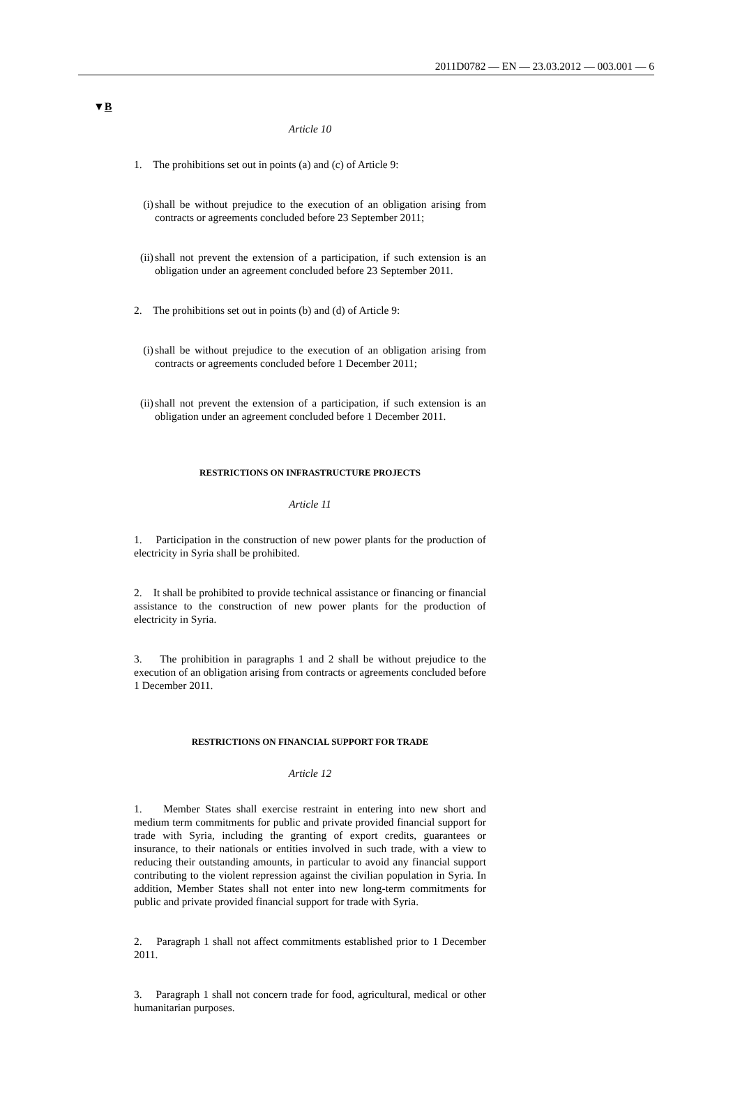2011D0782 — EN — 23.03.2012 — 003.001 — 6
▼B
Article 10
1. The prohibitions set out in points (a) and (c) of Article 9:
(i) shall be without prejudice to the execution of an obligation arising from contracts or agreements concluded before 23 September 2011;
(ii) shall not prevent the extension of a participation, if such extension is an obligation under an agreement concluded before 23 September 2011.
2. The prohibitions set out in points (b) and (d) of Article 9:
(i) shall be without prejudice to the execution of an obligation arising from contracts or agreements concluded before 1 December 2011;
(ii) shall not prevent the extension of a participation, if such extension is an obligation under an agreement concluded before 1 December 2011.
RESTRICTIONS ON INFRASTRUCTURE PROJECTS
Article 11
1. Participation in the construction of new power plants for the production of electricity in Syria shall be prohibited.
2. It shall be prohibited to provide technical assistance or financing or financial assistance to the construction of new power plants for the production of electricity in Syria.
3. The prohibition in paragraphs 1 and 2 shall be without prejudice to the execution of an obligation arising from contracts or agreements concluded before 1 December 2011.
RESTRICTIONS ON FINANCIAL SUPPORT FOR TRADE
Article 12
1. Member States shall exercise restraint in entering into new short and medium term commitments for public and private provided financial support for trade with Syria, including the granting of export credits, guarantees or insurance, to their nationals or entities involved in such trade, with a view to reducing their outstanding amounts, in particular to avoid any financial support contributing to the violent repression against the civilian population in Syria. In addition, Member States shall not enter into new long-term commitments for public and private provided financial support for trade with Syria.
2. Paragraph 1 shall not affect commitments established prior to 1 December 2011.
3. Paragraph 1 shall not concern trade for food, agricultural, medical or other humanitarian purposes.